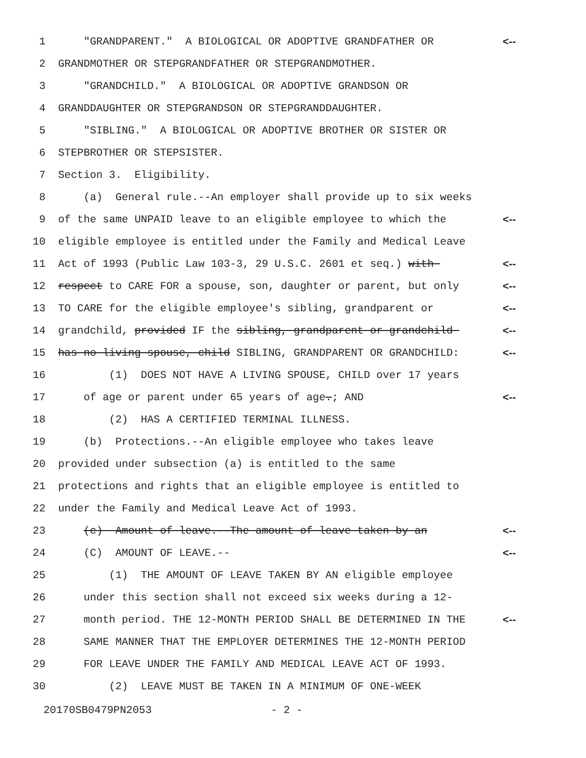1 "GRANDPARENT." A BIOLOGICAL OR ADOPTIVE GRANDFATHER OR <--
2 GRANDMOTHER OR STEPGRANDFATHER OR STEPGRANDMOTHER.
3 "GRANDCHILD." A BIOLOGICAL OR ADOPTIVE GRANDSON OR
4 GRANDDAUGHTER OR STEPGRANDSON OR STEPGRANDDAUGHTER.
5 "SIBLING." A BIOLOGICAL OR ADOPTIVE BROTHER OR SISTER OR
6 STEPBROTHER OR STEPSISTER.
7 Section 3. Eligibility.
8 (a) General rule.--An employer shall provide up to six weeks
9 of the same UNPAID leave to an eligible employee to which the <--
10 eligible employee is entitled under the Family and Medical Leave
11 Act of 1993 (Public Law 103-3, 29 U.S.C. 2601 et seq.) with <--
12 respect to CARE FOR a spouse, son, daughter or parent, but only <--
13 TO CARE for the eligible employee's sibling, grandparent or <--
14 grandchild, provided IF the sibling, grandparent or grandchild <--
15 has no living spouse, child SIBLING, GRANDPARENT OR GRANDCHILD: <--
16 (1) DOES NOT HAVE A LIVING SPOUSE, CHILD over 17 years
17 of age or parent under 65 years of age.; AND <--
18 (2) HAS A CERTIFIED TERMINAL ILLNESS.
19 (b) Protections.--An eligible employee who takes leave
20 provided under subsection (a) is entitled to the same
21 protections and rights that an eligible employee is entitled to
22 under the Family and Medical Leave Act of 1993.
23 (c) Amount of leave.--The amount of leave taken by an <--
24 (C) AMOUNT OF LEAVE.-- <--
25 (1) THE AMOUNT OF LEAVE TAKEN BY AN eligible employee
26 under this section shall not exceed six weeks during a 12-
27 month period. THE 12-MONTH PERIOD SHALL BE DETERMINED IN THE <--
28 SAME MANNER THAT THE EMPLOYER DETERMINES THE 12-MONTH PERIOD
29 FOR LEAVE UNDER THE FAMILY AND MEDICAL LEAVE ACT OF 1993.
30 (2) LEAVE MUST BE TAKEN IN A MINIMUM OF ONE-WEEK
20170SB0479PN2053 - 2 -